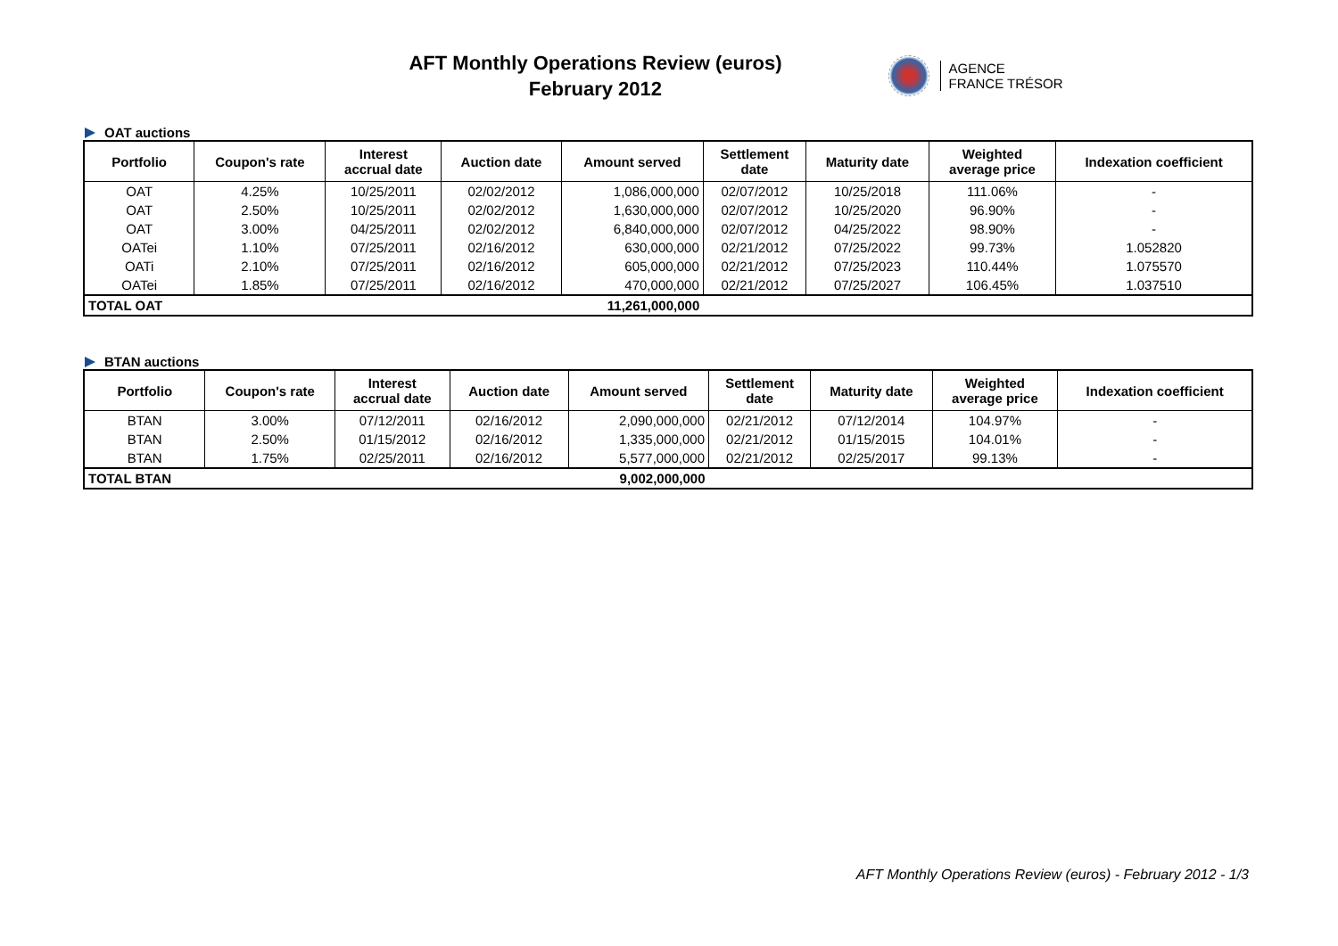AFT Monthly Operations Review (euros)
February 2012
AGENCE
FRANCE TRÉSOR
OAT auctions
| Portfolio | Coupon's rate | Interest accrual date | Auction date | Amount served | Settlement date | Maturity date | Weighted average price | Indexation coefficient |
| --- | --- | --- | --- | --- | --- | --- | --- | --- |
| OAT | 4.25% | 10/25/2011 | 02/02/2012 | 1,086,000,000 | 02/07/2012 | 10/25/2018 | 111.06% | - |
| OAT | 2.50% | 10/25/2011 | 02/02/2012 | 1,630,000,000 | 02/07/2012 | 10/25/2020 | 96.90% | - |
| OAT | 3.00% | 04/25/2011 | 02/02/2012 | 6,840,000,000 | 02/07/2012 | 04/25/2022 | 98.90% | - |
| OATei | 1.10% | 07/25/2011 | 02/16/2012 | 630,000,000 | 02/21/2012 | 07/25/2022 | 99.73% | 1.052820 |
| OATi | 2.10% | 07/25/2011 | 02/16/2012 | 605,000,000 | 02/21/2012 | 07/25/2023 | 110.44% | 1.075570 |
| OATei | 1.85% | 07/25/2011 | 02/16/2012 | 470,000,000 | 02/21/2012 | 07/25/2027 | 106.45% | 1.037510 |
| TOTAL OAT | | | | 11,261,000,000 | | | | |
BTAN auctions
| Portfolio | Coupon's rate | Interest accrual date | Auction date | Amount served | Settlement date | Maturity date | Weighted average price | Indexation coefficient |
| --- | --- | --- | --- | --- | --- | --- | --- | --- |
| BTAN | 3.00% | 07/12/2011 | 02/16/2012 | 2,090,000,000 | 02/21/2012 | 07/12/2014 | 104.97% | - |
| BTAN | 2.50% | 01/15/2012 | 02/16/2012 | 1,335,000,000 | 02/21/2012 | 01/15/2015 | 104.01% | - |
| BTAN | 1.75% | 02/25/2011 | 02/16/2012 | 5,577,000,000 | 02/21/2012 | 02/25/2017 | 99.13% | - |
| TOTAL BTAN | | | | 9,002,000,000 | | | | |
AFT Monthly Operations Review (euros) - February 2012 - 1/3